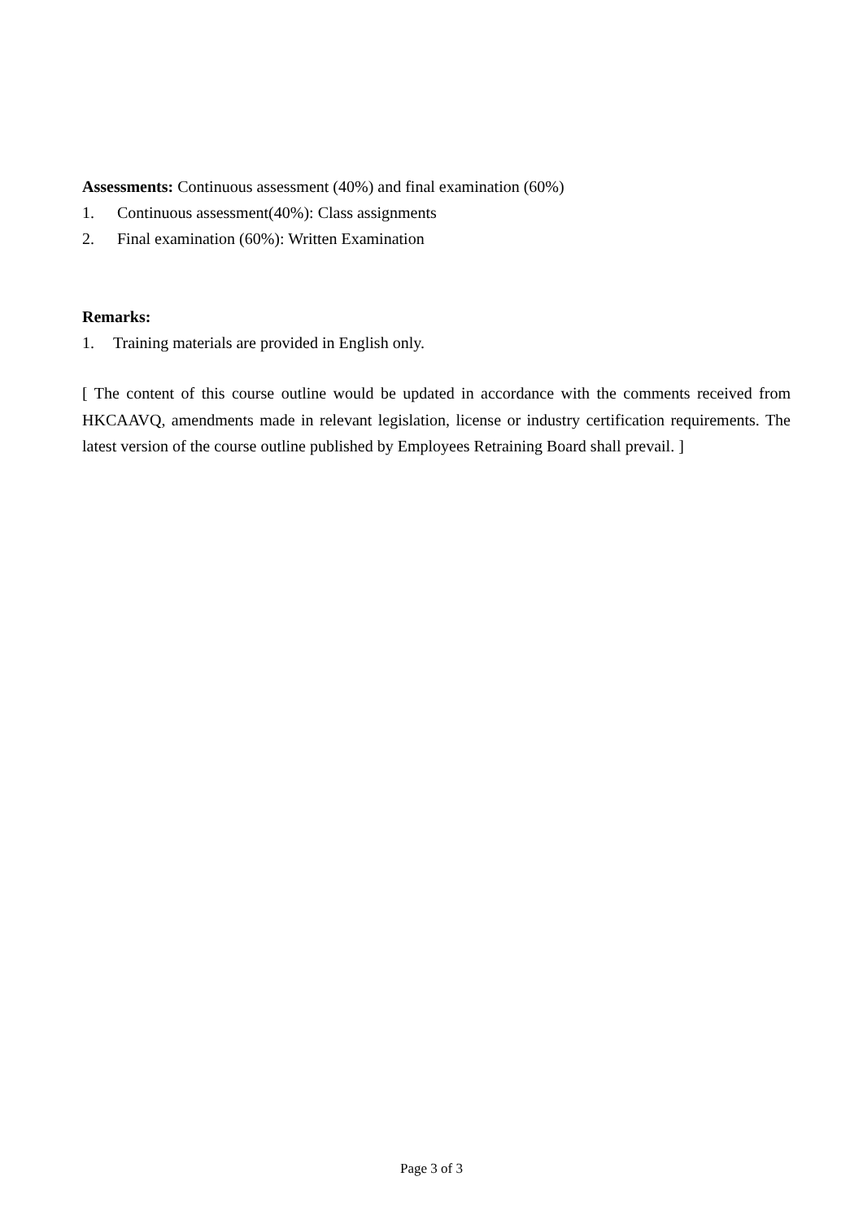Assessments: Continuous assessment (40%) and final examination (60%)
1. Continuous assessment(40%): Class assignments
2. Final examination (60%): Written Examination
Remarks:
1. Training materials are provided in English only.
[ The content of this course outline would be updated in accordance with the comments received from HKCAAVQ, amendments made in relevant legislation, license or industry certification requirements. The latest version of the course outline published by Employees Retraining Board shall prevail. ]
Page 3 of 3